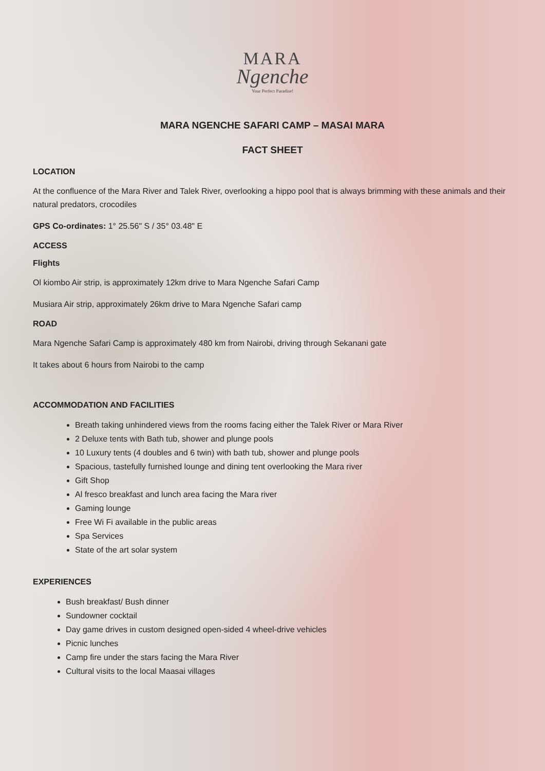MARA
Ngenche
Your Perfect Paradise!
MARA NGENCHE SAFARI CAMP – MASAI MARA
FACT SHEET
LOCATION
At the confluence of the Mara River and Talek River, overlooking a hippo pool that is always brimming with these animals and their natural predators, crocodiles
GPS Co-ordinates: 1° 25.56" S / 35° 03.48" E
ACCESS
Flights
Ol kiombo Air strip, is approximately 12km drive to Mara Ngenche Safari Camp
Musiara Air strip, approximately 26km drive to Mara Ngenche Safari camp
ROAD
Mara Ngenche Safari Camp is approximately 480 km from Nairobi, driving through Sekanani gate
It takes about 6 hours from Nairobi to the camp
ACCOMMODATION AND FACILITIES
Breath taking unhindered views from the rooms facing either the Talek River or Mara River
2 Deluxe tents with Bath tub, shower and plunge pools
10 Luxury tents (4 doubles and 6 twin) with bath tub, shower and plunge pools
Spacious, tastefully furnished lounge and dining tent overlooking the Mara river
Gift Shop
Al fresco breakfast and lunch area facing the Mara river
Gaming lounge
Free Wi Fi available in the public areas
Spa Services
State of the art solar system
EXPERIENCES
Bush breakfast/ Bush dinner
Sundowner cocktail
Day game drives in custom designed open-sided 4 wheel-drive vehicles
Picnic lunches
Camp fire under the stars facing the Mara River
Cultural visits to the local Maasai villages